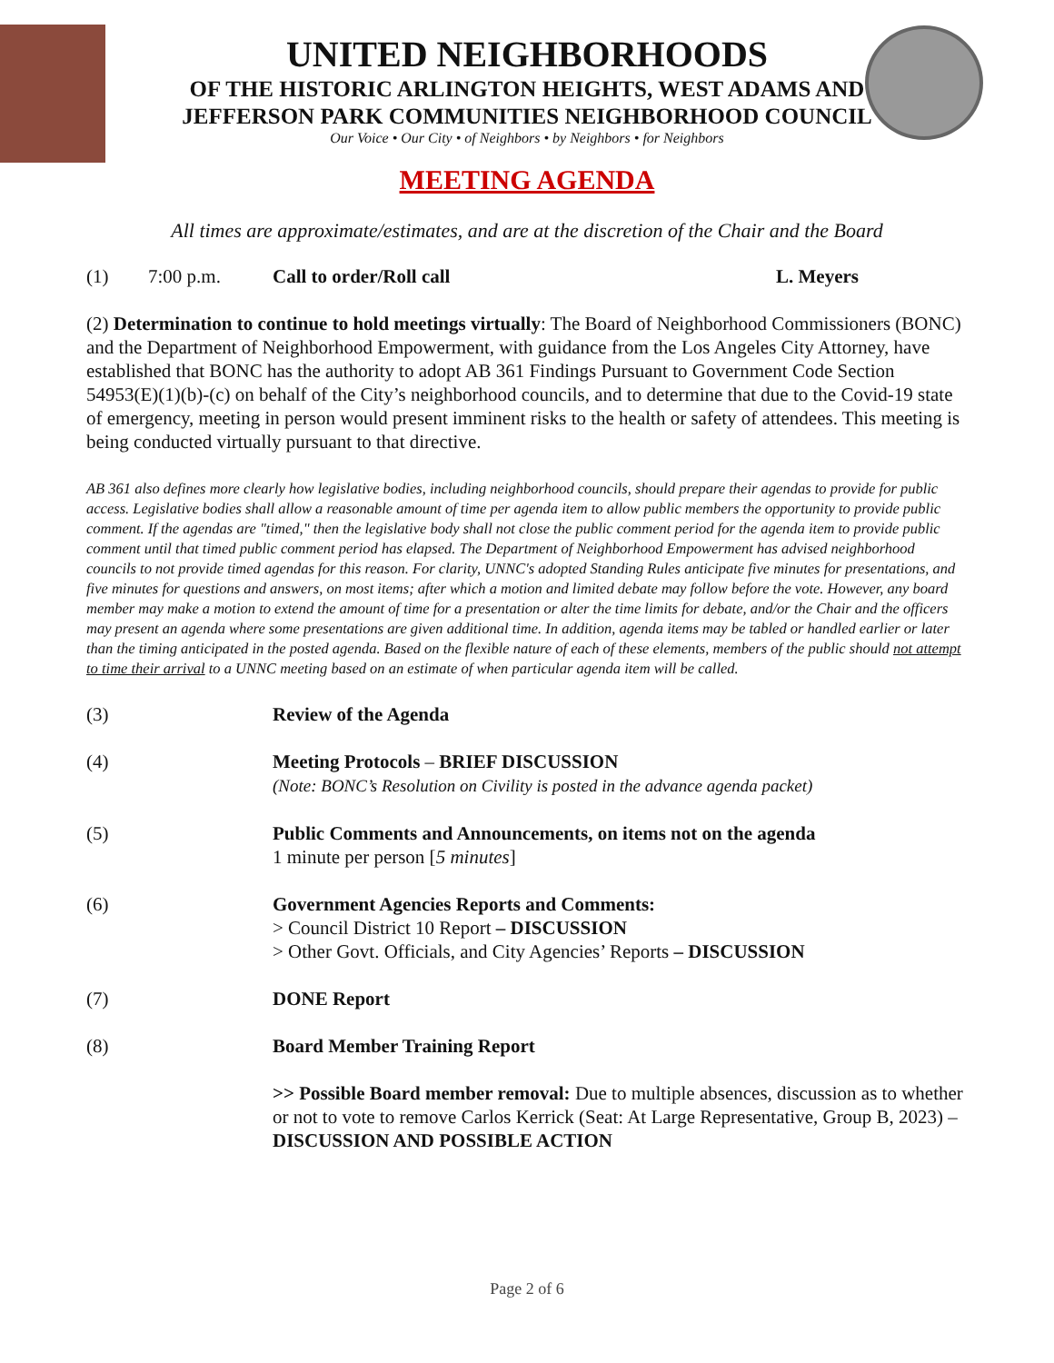UNITED NEIGHBORHOODS
OF THE HISTORIC ARLINGTON HEIGHTS, WEST ADAMS AND
JEFFERSON PARK COMMUNITIES NEIGHBORHOOD COUNCIL
Our Voice • Our City • of Neighbors • by Neighbors • for Neighbors
MEETING AGENDA
All times are approximate/estimates, and are at the discretion of the Chair and the Board
(1) 7:00 p.m. Call to order/Roll call L. Meyers
(2) Determination to continue to hold meetings virtually: The Board of Neighborhood Commissioners (BONC) and the Department of Neighborhood Empowerment, with guidance from the Los Angeles City Attorney, have established that BONC has the authority to adopt AB 361 Findings Pursuant to Government Code Section 54953(E)(1)(b)-(c) on behalf of the City’s neighborhood councils, and to determine that due to the Covid-19 state of emergency, meeting in person would present imminent risks to the health or safety of attendees. This meeting is being conducted virtually pursuant to that directive.
AB 361 also defines more clearly how legislative bodies, including neighborhood councils, should prepare their agendas to provide for public access. Legislative bodies shall allow a reasonable amount of time per agenda item to allow public members the opportunity to provide public comment. If the agendas are "timed," then the legislative body shall not close the public comment period for the agenda item to provide public comment until that timed public comment period has elapsed. The Department of Neighborhood Empowerment has advised neighborhood councils to not provide timed agendas for this reason. For clarity, UNNC's adopted Standing Rules anticipate five minutes for presentations, and five minutes for questions and answers, on most items; after which a motion and limited debate may follow before the vote. However, any board member may make a motion to extend the amount of time for a presentation or alter the time limits for debate, and/or the Chair and the officers may present an agenda where some presentations are given additional time. In addition, agenda items may be tabled or handled earlier or later than the timing anticipated in the posted agenda. Based on the flexible nature of each of these elements, members of the public should not attempt to time their arrival to a UNNC meeting based on an estimate of when particular agenda item will be called.
(3) Review of the Agenda
(4) Meeting Protocols – BRIEF DISCUSSION
(Note: BONC’s Resolution on Civility is posted in the advance agenda packet)
(5) Public Comments and Announcements, on items not on the agenda
1 minute per person [5 minutes]
(6) Government Agencies Reports and Comments:
> Council District 10 Report – DISCUSSION
> Other Govt. Officials, and City Agencies’ Reports – DISCUSSION
(7) DONE Report
(8) Board Member Training Report
>> Possible Board member removal: Due to multiple absences, discussion as to whether or not to vote to remove Carlos Kerrick (Seat: At Large Representative, Group B, 2023) – DISCUSSION AND POSSIBLE ACTION
Page 2 of 6